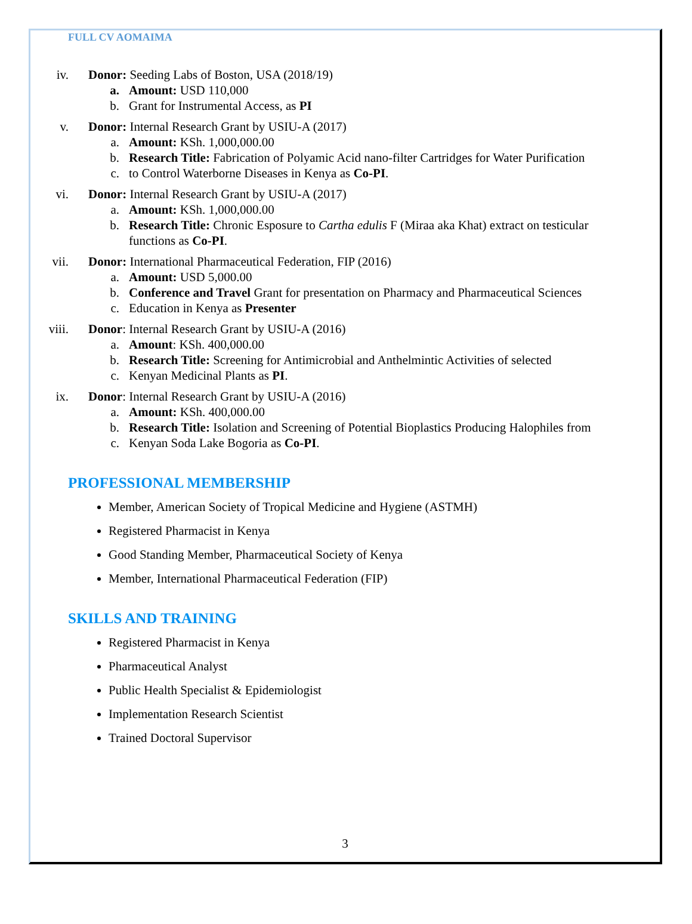FULL CV AOMAIMA
iv. Donor: Seeding Labs of Boston, USA (2018/19)
a. Amount: USD 110,000
b. Grant for Instrumental Access, as PI
v. Donor: Internal Research Grant by USIU-A (2017)
a. Amount: KSh. 1,000,000.00
b. Research Title: Fabrication of Polyamic Acid nano-filter Cartridges for Water Purification
c. to Control Waterborne Diseases in Kenya as Co-PI.
vi. Donor: Internal Research Grant by USIU-A (2017)
a. Amount: KSh. 1,000,000.00
b. Research Title: Chronic Esposure to Cartha edulis F (Miraa aka Khat) extract on testicular functions as Co-PI.
vii. Donor: International Pharmaceutical Federation, FIP (2016)
a. Amount: USD 5,000.00
b. Conference and Travel Grant for presentation on Pharmacy and Pharmaceutical Sciences
c. Education in Kenya as Presenter
viii. Donor: Internal Research Grant by USIU-A (2016)
a. Amount: KSh. 400,000.00
b. Research Title: Screening for Antimicrobial and Anthelmintic Activities of selected
c. Kenyan Medicinal Plants as PI.
ix. Donor: Internal Research Grant by USIU-A (2016)
a. Amount: KSh. 400,000.00
b. Research Title: Isolation and Screening of Potential Bioplastics Producing Halophiles from
c. Kenyan Soda Lake Bogoria as Co-PI.
PROFESSIONAL MEMBERSHIP
Member, American Society of Tropical Medicine and Hygiene (ASTMH)
Registered Pharmacist in Kenya
Good Standing Member, Pharmaceutical Society of Kenya
Member, International Pharmaceutical Federation (FIP)
SKILLS AND TRAINING
Registered Pharmacist in Kenya
Pharmaceutical Analyst
Public Health Specialist & Epidemiologist
Implementation Research Scientist
Trained Doctoral Supervisor
3